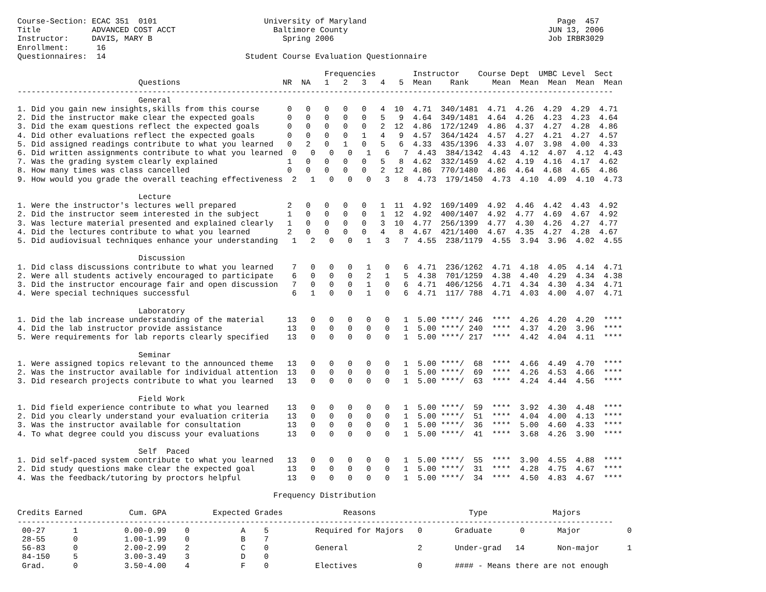Course-Section: ECAC 351  0101                       University of Maryland                                         Page  457
Title           ADVANCED COST ACCT                     Baltimore County                                           JUN 13, 2006
Instructor:     DAVIS, MARY B                            Spring 2006                                              Job IRBR3029
Enrollment:      16
Questionnaires:  14                              Student Course Evaluation Questionnaire

                                                                  Frequencies        Instructor    Course Dept  UMBC Level  Sect
                          Questions                      NR  NA   1   2   3   4   5  Mean    Rank     Mean  Mean  Mean  Mean  Mean
--------------------------------------------------------------------------------------------------------------------------------
                          General
1. Did you gain new insights,skills from this course      0   0   0   0   0   4  10  4.71  340/1481  4.71  4.26  4.29  4.29  4.71
2. Did the instructor make clear the expected goals       0   0   0   0   0   5   9  4.64  349/1481  4.64  4.26  4.23  4.23  4.64
3. Did the exam questions reflect the expected goals      0   0   0   0   0   2  12  4.86  172/1249  4.86  4.37  4.27  4.28  4.86
4. Did other evaluations reflect the expected goals       0   0   0   0   1   4   9  4.57  364/1424  4.57  4.27  4.21  4.27  4.57
5. Did assigned readings contribute to what you learned   0   2   0   1   0   5   6  4.33  435/1396  4.33  4.07  3.98  4.00  4.33
6. Did written assignments contribute to what you learned  0   0   0   0   1   6   7  4.43  384/1342  4.43  4.12  4.07  4.12  4.43
7. Was the grading system clearly explained               1   0   0   0   0   5   8  4.62  332/1459  4.62  4.19  4.16  4.17  4.62
8. How many times was class cancelled                     0   0   0   0   0   2  12  4.86  770/1480  4.86  4.64  4.68  4.65  4.86
9. How would you grade the overall teaching effectiveness  2   1   0   0   0   3   8  4.73  179/1450  4.73  4.10  4.09  4.10  4.73

                          Lecture
1. Were the instructor's lectures well prepared           2   0   0   0   0   1  11  4.92  169/1409  4.92  4.46  4.42  4.43  4.92
2. Did the instructor seem interested in the subject      1   0   0   0   0   1  12  4.92  400/1407  4.92  4.77  4.69  4.67  4.92
3. Was lecture material presented and explained clearly   1   0   0   0   0   3  10  4.77  256/1399  4.77  4.30  4.26  4.27  4.77
4. Did the lectures contribute to what you learned        2   0   0   0   0   4   8  4.67  421/1400  4.67  4.35  4.27  4.28  4.67
5. Did audiovisual techniques enhance your understanding   1   2   0   0   1   3   7  4.55  238/1179  4.55  3.94  3.96  4.02  4.55

                          Discussion
1. Did class discussions contribute to what you learned    7   0   0   0   1   0   6  4.71  236/1262  4.71  4.18  4.05  4.14  4.71
2. Were all students actively encouraged to participate    6   0   0   0   2   1   5  4.38  701/1259  4.38  4.40  4.29  4.34  4.38
3. Did the instructor encourage fair and open discussion   7   0   0   0   1   0   6  4.71  406/1256  4.71  4.34  4.30  4.34  4.71
4. Were special techniques successful                      6   1   0   0   1   0   6  4.71  117/ 788  4.71  4.03  4.00  4.07  4.71

                          Laboratory
1. Did the lab increase understanding of the material     13   0   0   0   0   0   1  5.00 ****/ 246  ****  4.26  4.20  4.20  ****
4. Did the lab instructor provide assistance              13   0   0   0   0   0   1  5.00 ****/ 240  ****  4.37  4.20  3.96  ****
5. Were requirements for lab reports clearly specified    13   0   0   0   0   0   1  5.00 ****/ 217  ****  4.42  4.04  4.11  ****

                          Seminar
1. Were assigned topics relevant to the announced theme   13   0   0   0   0   0   1  5.00 ****/  68  ****  4.66  4.49  4.70  ****
2. Was the instructor available for individual attention  13   0   0   0   0   0   1  5.00 ****/  69  ****  4.26  4.53  4.66  ****
3. Did research projects contribute to what you learned   13   0   0   0   0   0   1  5.00 ****/  63  ****  4.24  4.44  4.56  ****

                          Field Work
1. Did field experience contribute to what you learned    13   0   0   0   0   0   1  5.00 ****/  59  ****  3.92  4.30  4.48  ****
2. Did you clearly understand your evaluation criteria    13   0   0   0   0   0   1  5.00 ****/  51  ****  4.04  4.00  4.13  ****
3. Was the instructor available for consultation          13   0   0   0   0   0   1  5.00 ****/  36  ****  5.00  4.60  4.33  ****
4. To what degree could you discuss your evaluations      13   0   0   0   0   0   1  5.00 ****/  41  ****  3.68  4.26  3.90  ****

                          Self  Paced
1. Did self-paced system contribute to what you learned   13   0   0   0   0   0   1  5.00 ****/  55  ****  3.90  4.55  4.88  ****
2. Did study questions make clear the expected goal       13   0   0   0   0   0   1  5.00 ****/  31  ****  4.28  4.75  4.67  ****
4. Was the feedback/tutoring by proctors helpful          13   0   0   0   0   0   1  5.00 ****/  34  ****  4.50  4.83  4.67  ****

                                                       Frequency Distribution

Credits Earned          Cum. GPA          Expected Grades             Reasons                    Type              Majors
--------------------------------------------------------------------------------------------------------------------------------
 00-27      1          0.00-0.99    0           A    5          Required for Majors   0       Graduate      0       Major          0
 28-55      0          1.00-1.99    0           B    7
 56-83      0          2.00-2.99    2           C    0          General               2       Under-grad   14       Non-major      1
 84-150     5          3.00-3.49    3           D    0
 Grad.      0          3.50-4.00    4           F    0          Electives             0       #### - Means there are not enough